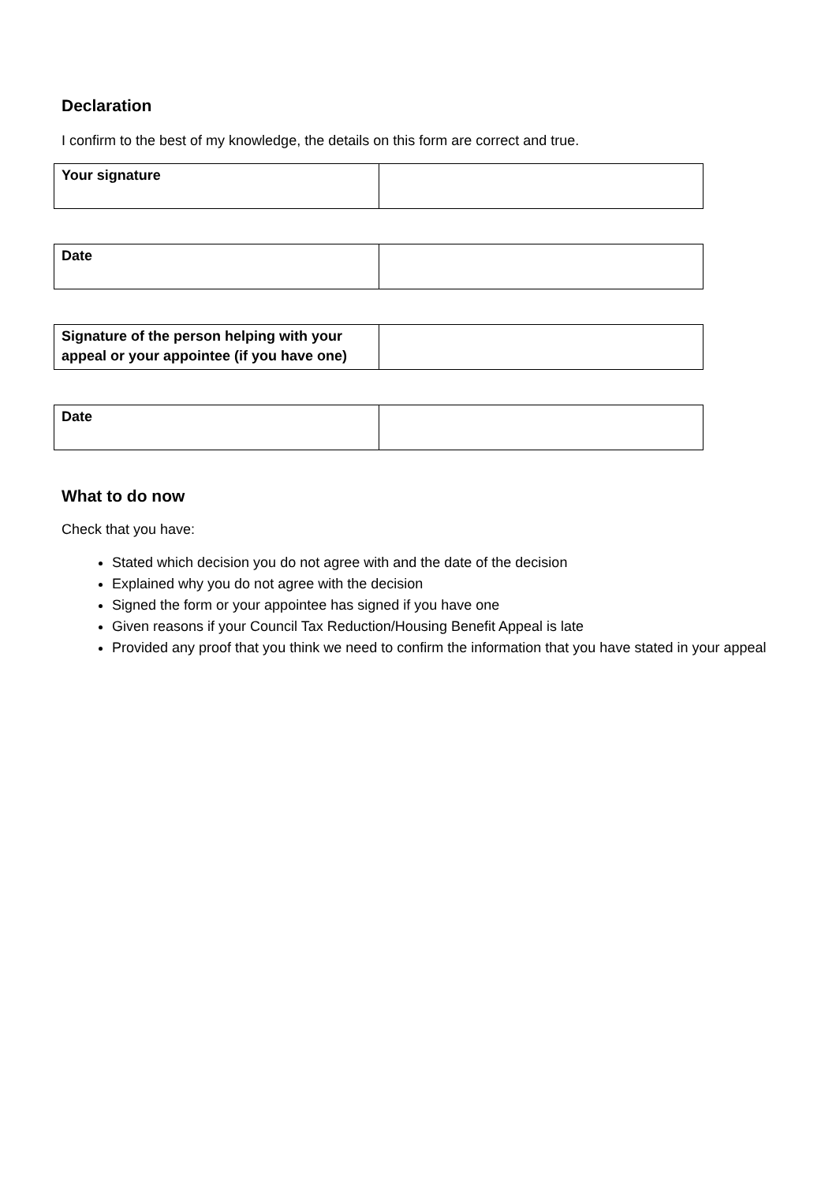Declaration
I confirm to the best of my knowledge, the details on this form are correct and true.
| Your signature | |
| Date | |
| Signature of the person helping with your appeal or your appointee (if you have one) | |
| Date | |
What to do now
Check that you have:
Stated which decision you do not agree with and the date of the decision
Explained why you do not agree with the decision
Signed the form or your appointee has signed if you have one
Given reasons if your Council Tax Reduction/Housing Benefit Appeal is late
Provided any proof that you think we need to confirm the information that you have stated in your appeal